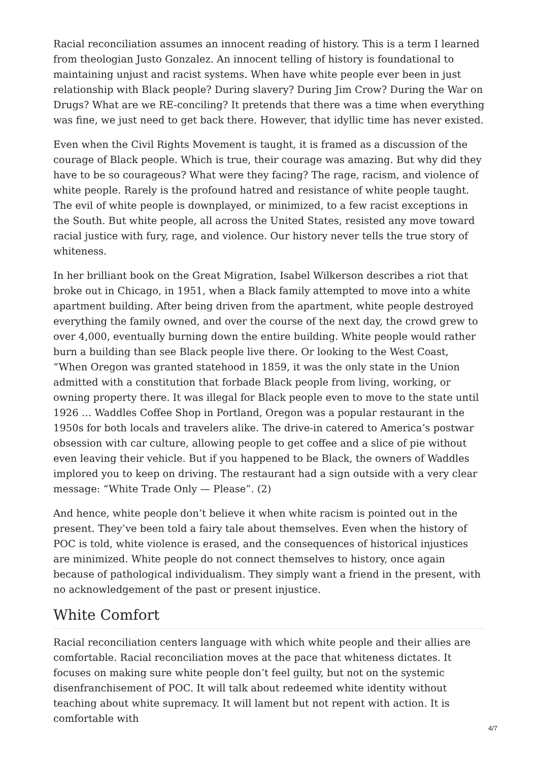Racial reconciliation assumes an innocent reading of history. This is a term I learned from theologian Justo Gonzalez. An innocent telling of history is foundational to maintaining unjust and racist systems. When have white people ever been in just relationship with Black people? During slavery? During Jim Crow? During the War on Drugs? What are we RE-conciling? It pretends that there was a time when everything was fine, we just need to get back there. However, that idyllic time has never existed.
Even when the Civil Rights Movement is taught, it is framed as a discussion of the courage of Black people. Which is true, their courage was amazing. But why did they have to be so courageous? What were they facing? The rage, racism, and violence of white people. Rarely is the profound hatred and resistance of white people taught. The evil of white people is downplayed, or minimized, to a few racist exceptions in the South. But white people, all across the United States, resisted any move toward racial justice with fury, rage, and violence. Our history never tells the true story of whiteness.
In her brilliant book on the Great Migration, Isabel Wilkerson describes a riot that broke out in Chicago, in 1951, when a Black family attempted to move into a white apartment building. After being driven from the apartment, white people destroyed everything the family owned, and over the course of the next day, the crowd grew to over 4,000, eventually burning down the entire building. White people would rather burn a building than see Black people live there. Or looking to the West Coast, “When Oregon was granted statehood in 1859, it was the only state in the Union admitted with a constitution that forbade Black people from living, working, or owning property there. It was illegal for Black people even to move to the state until 1926 … Waddles Coffee Shop in Portland, Oregon was a popular restaurant in the 1950s for both locals and travelers alike. The drive-in catered to America’s postwar obsession with car culture, allowing people to get coffee and a slice of pie without even leaving their vehicle. But if you happened to be Black, the owners of Waddles implored you to keep on driving. The restaurant had a sign outside with a very clear message: “White Trade Only — Please”. (2)
And hence, white people don’t believe it when white racism is pointed out in the present. They’ve been told a fairy tale about themselves. Even when the history of POC is told, white violence is erased, and the consequences of historical injustices are minimized. White people do not connect themselves to history, once again because of pathological individualism. They simply want a friend in the present, with no acknowledgement of the past or present injustice.
White Comfort
Racial reconciliation centers language with which white people and their allies are comfortable. Racial reconciliation moves at the pace that whiteness dictates. It focuses on making sure white people don’t feel guilty, but not on the systemic disenfranchisement of POC. It will talk about redeemed white identity without teaching about white supremacy. It will lament but not repent with action. It is comfortable with
4/7